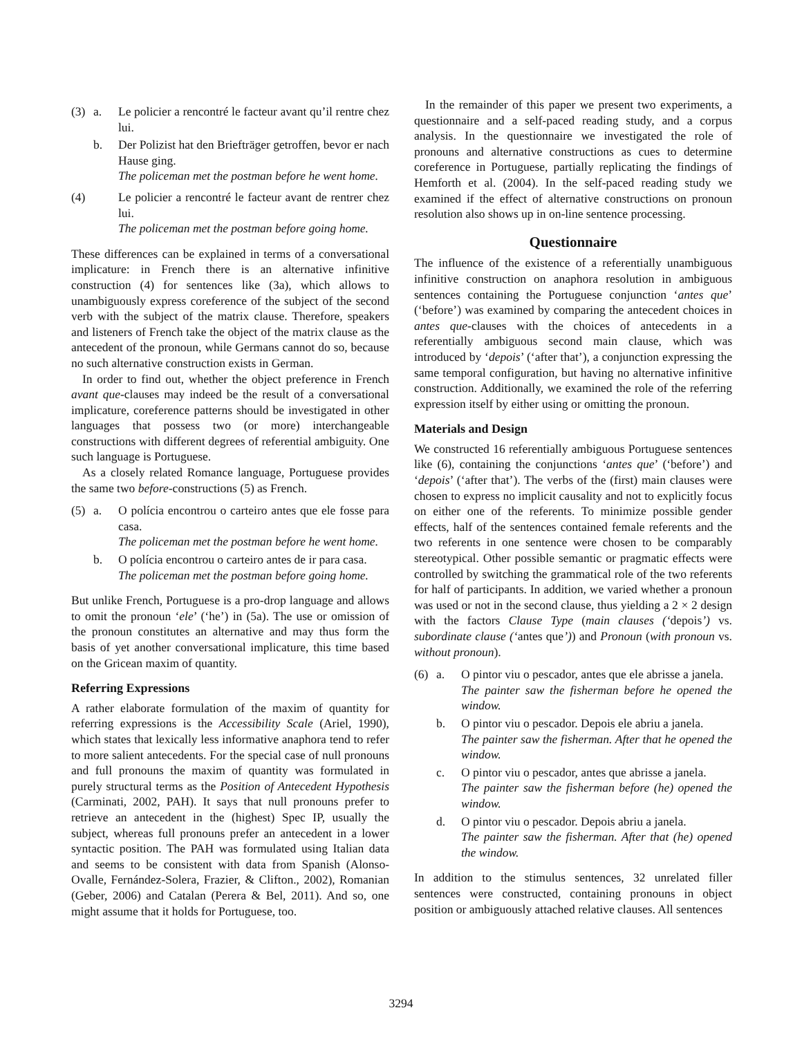(3) a. Le policier a rencontré le facteur avant qu’il rentre chez lui.
b. Der Polizist hat den Briefträger getroffen, bevor er nach Hause ging.
The policeman met the postman before he went home.
(4) Le policier a rencontré le facteur avant de rentrer chez lui.
The policeman met the postman before going home.
These differences can be explained in terms of a conversational implicature: in French there is an alternative infinitive construction (4) for sentences like (3a), which allows to unambiguously express coreference of the subject of the second verb with the subject of the matrix clause. Therefore, speakers and listeners of French take the object of the matrix clause as the antecedent of the pronoun, while Germans cannot do so, because no such alternative construction exists in German.
In order to find out, whether the object preference in French avant que-clauses may indeed be the result of a conversational implicature, coreference patterns should be investigated in other languages that possess two (or more) interchangeable constructions with different degrees of referential ambiguity. One such language is Portuguese.
As a closely related Romance language, Portuguese provides the same two before-constructions (5) as French.
(5) a. O polícia encontrou o carteiro antes que ele fosse para casa.
The policeman met the postman before he went home.
b. O polícia encontrou o carteiro antes de ir para casa.
The policeman met the postman before going home.
But unlike French, Portuguese is a pro-drop language and allows to omit the pronoun ‘ele’ (‘he’) in (5a). The use or omission of the pronoun constitutes an alternative and may thus form the basis of yet another conversational implicature, this time based on the Gricean maxim of quantity.
Referring Expressions
A rather elaborate formulation of the maxim of quantity for referring expressions is the Accessibility Scale (Ariel, 1990), which states that lexically less informative anaphora tend to refer to more salient antecedents. For the special case of null pronouns and full pronouns the maxim of quantity was formulated in purely structural terms as the Position of Antecedent Hypothesis (Carminati, 2002, PAH). It says that null pronouns prefer to retrieve an antecedent in the (highest) Spec IP, usually the subject, whereas full pronouns prefer an antecedent in a lower syntactic position. The PAH was formulated using Italian data and seems to be consistent with data from Spanish (Alonso-Ovalle, Fernández-Solera, Frazier, & Clifton., 2002), Romanian (Geber, 2006) and Catalan (Perera & Bel, 2011). And so, one might assume that it holds for Portuguese, too.
In the remainder of this paper we present two experiments, a questionnaire and a self-paced reading study, and a corpus analysis. In the questionnaire we investigated the role of pronouns and alternative constructions as cues to determine coreference in Portuguese, partially replicating the findings of Hemforth et al. (2004). In the self-paced reading study we examined if the effect of alternative constructions on pronoun resolution also shows up in on-line sentence processing.
Questionnaire
The influence of the existence of a referentially unambiguous infinitive construction on anaphora resolution in ambiguous sentences containing the Portuguese conjunction ‘antes que’ (‘before’) was examined by comparing the antecedent choices in antes que-clauses with the choices of antecedents in a referentially ambiguous second main clause, which was introduced by ‘depois’ (‘after that’), a conjunction expressing the same temporal configuration, but having no alternative infinitive construction. Additionally, we examined the role of the referring expression itself by either using or omitting the pronoun.
Materials and Design
We constructed 16 referentially ambiguous Portuguese sentences like (6), containing the conjunctions ‘antes que’ (‘before’) and ‘depois’ (‘after that’). The verbs of the (first) main clauses were chosen to express no implicit causality and not to explicitly focus on either one of the referents. To minimize possible gender effects, half of the sentences contained female referents and the two referents in one sentence were chosen to be comparably stereotypical. Other possible semantic or pragmatic effects were controlled by switching the grammatical role of the two referents for half of participants. In addition, we varied whether a pronoun was used or not in the second clause, thus yielding a 2 × 2 design with the factors Clause Type (main clauses (‘depois’) vs. subordinate clause (‘antes que’)) and Pronoun (with pronoun vs. without pronoun).
(6) a. O pintor viu o pescador, antes que ele abrisse a janela.
The painter saw the fisherman before he opened the window.
b. O pintor viu o pescador. Depois ele abriu a janela.
The painter saw the fisherman. After that he opened the window.
c. O pintor viu o pescador, antes que abrisse a janela.
The painter saw the fisherman before (he) opened the window.
d. O pintor viu o pescador. Depois abriu a janela.
The painter saw the fisherman. After that (he) opened the window.
In addition to the stimulus sentences, 32 unrelated filler sentences were constructed, containing pronouns in object position or ambiguously attached relative clauses. All sentences
3294